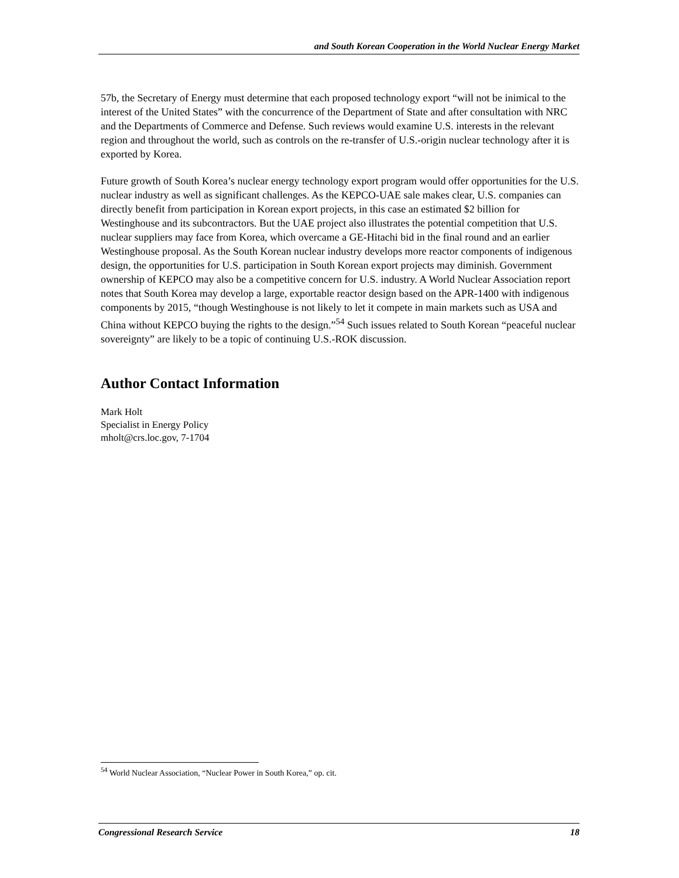and South Korean Cooperation in the World Nuclear Energy Market
57b, the Secretary of Energy must determine that each proposed technology export “will not be inimical to the interest of the United States” with the concurrence of the Department of State and after consultation with NRC and the Departments of Commerce and Defense. Such reviews would examine U.S. interests in the relevant region and throughout the world, such as controls on the re-transfer of U.S.-origin nuclear technology after it is exported by Korea.
Future growth of South Korea’s nuclear energy technology export program would offer opportunities for the U.S. nuclear industry as well as significant challenges. As the KEPCO-UAE sale makes clear, U.S. companies can directly benefit from participation in Korean export projects, in this case an estimated $2 billion for Westinghouse and its subcontractors. But the UAE project also illustrates the potential competition that U.S. nuclear suppliers may face from Korea, which overcame a GE-Hitachi bid in the final round and an earlier Westinghouse proposal. As the South Korean nuclear industry develops more reactor components of indigenous design, the opportunities for U.S. participation in South Korean export projects may diminish. Government ownership of KEPCO may also be a competitive concern for U.S. industry. A World Nuclear Association report notes that South Korea may develop a large, exportable reactor design based on the APR-1400 with indigenous components by 2015, “though Westinghouse is not likely to let it compete in main markets such as USA and China without KEPCO buying the rights to the design.”<sup>54</sup> Such issues related to South Korean “peaceful nuclear sovereignty” are likely to be a topic of continuing U.S.-ROK discussion.
Author Contact Information
Mark Holt
Specialist in Energy Policy
mholt@crs.loc.gov, 7-1704
<sup>54</sup> World Nuclear Association, “Nuclear Power in South Korea,” op. cit.
Congressional Research Service 18